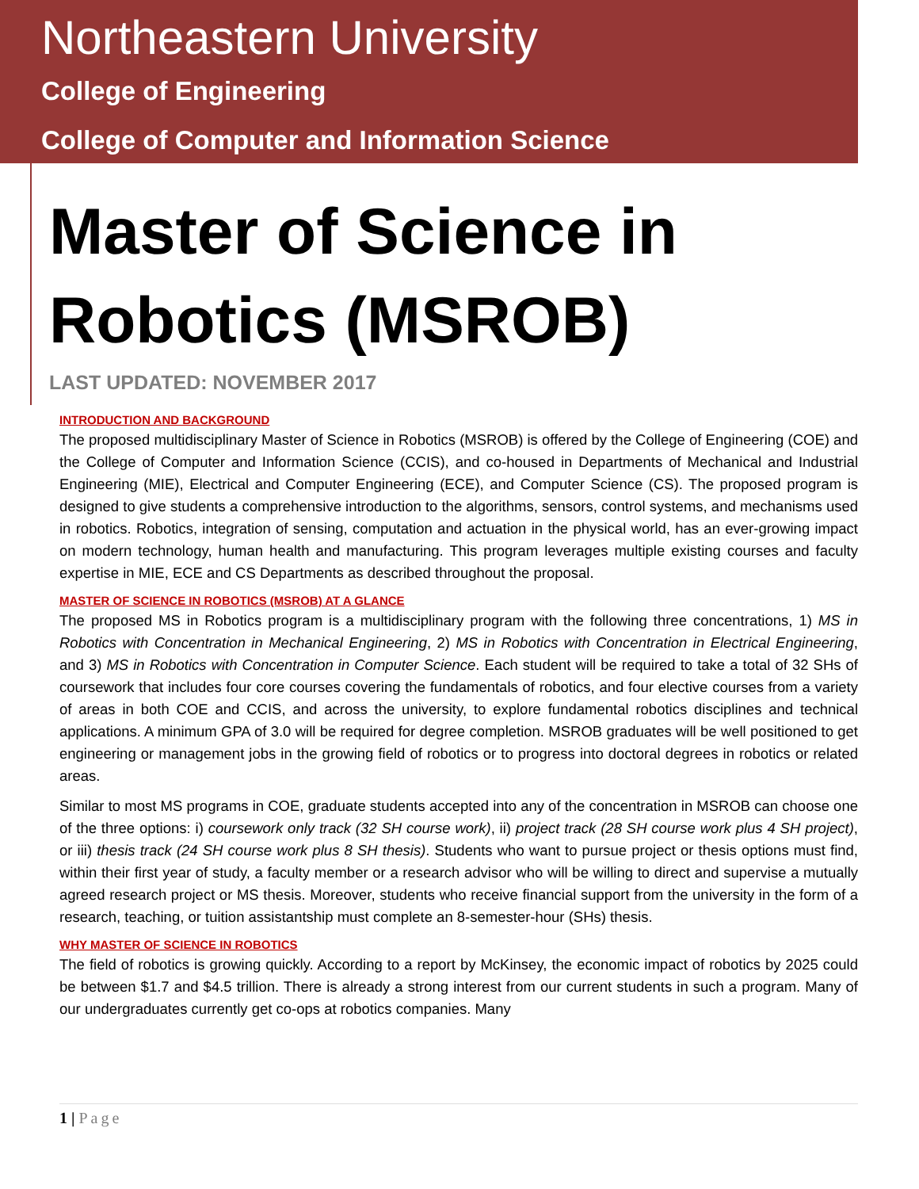Northeastern University
College of Engineering
College of Computer and Information Science
Master of Science in
Robotics (MSROB)
LAST UPDATED: NOVEMBER 2017
INTRODUCTION AND BACKGROUND
The proposed multidisciplinary Master of Science in Robotics (MSROB) is offered by the College of Engineering (COE) and the College of Computer and Information Science (CCIS), and co-housed in Departments of Mechanical and Industrial Engineering (MIE), Electrical and Computer Engineering (ECE), and Computer Science (CS). The proposed program is designed to give students a comprehensive introduction to the algorithms, sensors, control systems, and mechanisms used in robotics. Robotics, integration of sensing, computation and actuation in the physical world, has an ever-growing impact on modern technology, human health and manufacturing. This program leverages multiple existing courses and faculty expertise in MIE, ECE and CS Departments as described throughout the proposal.
MASTER OF SCIENCE IN ROBOTICS (MSROB) AT A GLANCE
The proposed MS in Robotics program is a multidisciplinary program with the following three concentrations, 1) MS in Robotics with Concentration in Mechanical Engineering, 2) MS in Robotics with Concentration in Electrical Engineering, and 3) MS in Robotics with Concentration in Computer Science. Each student will be required to take a total of 32 SHs of coursework that includes four core courses covering the fundamentals of robotics, and four elective courses from a variety of areas in both COE and CCIS, and across the university, to explore fundamental robotics disciplines and technical applications. A minimum GPA of 3.0 will be required for degree completion. MSROB graduates will be well positioned to get engineering or management jobs in the growing field of robotics or to progress into doctoral degrees in robotics or related areas.
Similar to most MS programs in COE, graduate students accepted into any of the concentration in MSROB can choose one of the three options: i) coursework only track (32 SH course work), ii) project track (28 SH course work plus 4 SH project), or iii) thesis track (24 SH course work plus 8 SH thesis). Students who want to pursue project or thesis options must find, within their first year of study, a faculty member or a research advisor who will be willing to direct and supervise a mutually agreed research project or MS thesis. Moreover, students who receive financial support from the university in the form of a research, teaching, or tuition assistantship must complete an 8-semester-hour (SHs) thesis.
WHY MASTER OF SCIENCE IN ROBOTICS
The field of robotics is growing quickly. According to a report by McKinsey, the economic impact of robotics by 2025 could be between $1.7 and $4.5 trillion. There is already a strong interest from our current students in such a program. Many of our undergraduates currently get co-ops at robotics companies. Many
1 | Page